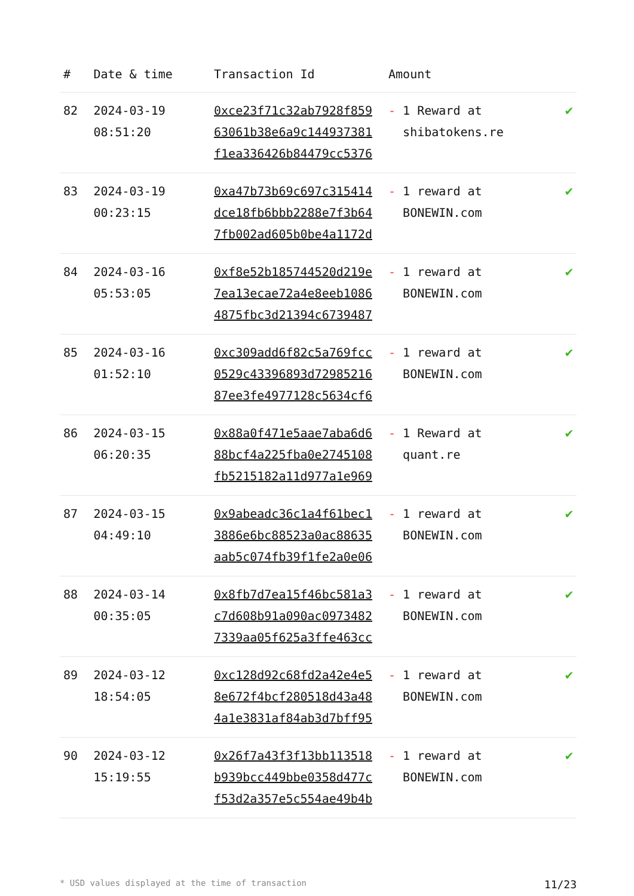| # | Date & time | Transaction Id | Amount | |
| --- | --- | --- | --- | --- |
| 82 | 2024-03-19 08:51:20 | 0xce23f71c32ab7928f859 63061b38e6a9c144937381 f1ea336426b84479cc5376 | - 1 Reward at shibatokens.re | ✔ |
| 83 | 2024-03-19 00:23:15 | 0xa47b73b69c697c315414 dce18fb6bbb2288e7f3b64 7fb002ad605b0be4a1172d | - 1 reward at BONEWIN.com | ✔ |
| 84 | 2024-03-16 05:53:05 | 0xf8e52b185744520d219e 7ea13ecae72a4e8eeb1086 4875fbc3d21394c6739487 | - 1 reward at BONEWIN.com | ✔ |
| 85 | 2024-03-16 01:52:10 | 0xc309add6f82c5a769fcc 0529c43396893d72985216 87ee3fe4977128c5634cf6 | - 1 reward at BONEWIN.com | ✔ |
| 86 | 2024-03-15 06:20:35 | 0x88a0f471e5aae7aba6d6 88bcf4a225fba0e2745108 fb5215182a11d977a1e969 | - 1 Reward at quant.re | ✔ |
| 87 | 2024-03-15 04:49:10 | 0x9abeadc36c1a4f61bec1 3886e6bc88523a0ac88635 aab5c074fb39f1fe2a0e06 | - 1 reward at BONEWIN.com | ✔ |
| 88 | 2024-03-14 00:35:05 | 0x8fb7d7ea15f46bc581a3 c7d608b91a090ac0973482 7339aa05f625a3ffe463cc | - 1 reward at BONEWIN.com | ✔ |
| 89 | 2024-03-12 18:54:05 | 0xc128d92c68fd2a42e4e5 8e672f4bcf280518d43a48 4a1e3831af84ab3d7bff95 | - 1 reward at BONEWIN.com | ✔ |
| 90 | 2024-03-12 15:19:55 | 0x26f7a43f3f13bb113518 b939bcc449bbe0358d477c f53d2a357e5c554ae49b4b | - 1 reward at BONEWIN.com | ✔ |
* USD values displayed at the time of transaction 11/23